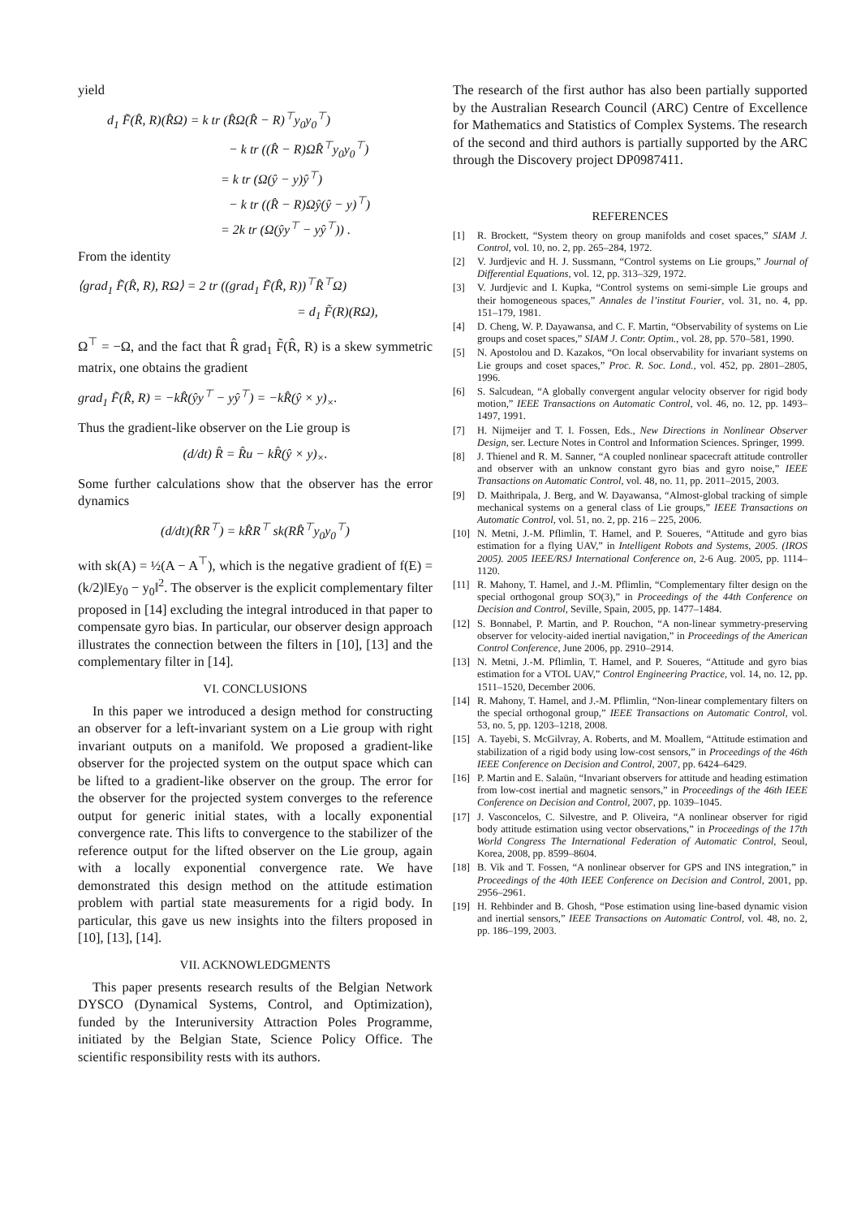yield
d<sub>1</sub> F̃(R̂, R)(R̂Ω) = k tr (R̂Ω(R̂ − R)<sup>⊤</sup>y<sub>0</sub>y<sub>0</sub><sup>⊤</sup>)
− k tr ((R̂ − R)ΩR̂<sup>⊤</sup>y<sub>0</sub>y<sub>0</sub><sup>⊤</sup>)
= k tr (Ω(ŷ − y)ŷ<sup>⊤</sup>)
− k tr ((R̂ − R)Ωŷ(ŷ − y)<sup>⊤</sup>)
= 2k tr (Ω(ŷy<sup>⊤</sup> − yŷ<sup>⊤</sup>)) .
From the identity
⟨grad<sub>1</sub> F̃(R̂, R), RΩ⟩ = 2 tr ((grad<sub>1</sub> F̃(R̂, R))<sup>⊤</sup>R̂<sup>⊤</sup>Ω)
= d<sub>1</sub> F̃(R)(RΩ),
Ω<sup>⊤</sup> = −Ω, and the fact that R̂ grad<sub>1</sub> F̃(R̂, R) is a skew symmetric matrix, one obtains the gradient
grad<sub>1</sub> F̃(R̂, R) = −kR̂(ŷy<sup>⊤</sup> − yŷ<sup>⊤</sup>) = −kR̂(ŷ × y)<sub>×</sub>.
Thus the gradient-like observer on the Lie group is
(d/dt) R̂ = R̂u − kR̂(ŷ × y)<sub>×</sub>.
Some further calculations show that the observer has the error dynamics
(d/dt)(R̂R<sup>⊤</sup>) = kR̂R<sup>⊤</sup> sk(RR̂<sup>⊤</sup>y<sub>0</sub>y<sub>0</sub><sup>⊤</sup>)
with sk(A) = ½(A − A<sup>⊤</sup>), which is the negative gradient of f(E) = (k/2)‖Ey<sub>0</sub> − y<sub>0</sub>‖<sup>2</sup>. The observer is the explicit complementary filter proposed in [14] excluding the integral introduced in that paper to compensate gyro bias. In particular, our observer design approach illustrates the connection between the filters in [10], [13] and the complementary filter in [14].
VI. CONCLUSIONS
In this paper we introduced a design method for constructing an observer for a left-invariant system on a Lie group with right invariant outputs on a manifold. We proposed a gradient-like observer for the projected system on the output space which can be lifted to a gradient-like observer on the group. The error for the observer for the projected system converges to the reference output for generic initial states, with a locally exponential convergence rate. This lifts to convergence to the stabilizer of the reference output for the lifted observer on the Lie group, again with a locally exponential convergence rate. We have demonstrated this design method on the attitude estimation problem with partial state measurements for a rigid body. In particular, this gave us new insights into the filters proposed in [10], [13], [14].
VII. ACKNOWLEDGMENTS
This paper presents research results of the Belgian Network DYSCO (Dynamical Systems, Control, and Optimization), funded by the Interuniversity Attraction Poles Programme, initiated by the Belgian State, Science Policy Office. The scientific responsibility rests with its authors.
The research of the first author has also been partially supported by the Australian Research Council (ARC) Centre of Excellence for Mathematics and Statistics of Complex Systems. The research of the second and third authors is partially supported by the ARC through the Discovery project DP0987411.
REFERENCES
[1] R. Brockett, “System theory on group manifolds and coset spaces,” SIAM J. Control, vol. 10, no. 2, pp. 265–284, 1972.
[2] V. Jurdjevic and H. J. Sussmann, “Control systems on Lie groups,” Journal of Differential Equations, vol. 12, pp. 313–329, 1972.
[3] V. Jurdjevic and I. Kupka, “Control systems on semi-simple Lie groups and their homogeneous spaces,” Annales de l’institut Fourier, vol. 31, no. 4, pp. 151–179, 1981.
[4] D. Cheng, W. P. Dayawansa, and C. F. Martin, “Observability of systems on Lie groups and coset spaces,” SIAM J. Contr. Optim., vol. 28, pp. 570–581, 1990.
[5] N. Apostolou and D. Kazakos, “On local observability for invariant systems on Lie groups and coset spaces,” Proc. R. Soc. Lond., vol. 452, pp. 2801–2805, 1996.
[6] S. Salcudean, “A globally convergent angular velocity observer for rigid body motion,” IEEE Transactions on Automatic Control, vol. 46, no. 12, pp. 1493–1497, 1991.
[7] H. Nijmeijer and T. I. Fossen, Eds., New Directions in Nonlinear Observer Design, ser. Lecture Notes in Control and Information Sciences. Springer, 1999.
[8] J. Thienel and R. M. Sanner, “A coupled nonlinear spacecraft attitude controller and observer with an unknow constant gyro bias and gyro noise,” IEEE Transactions on Automatic Control, vol. 48, no. 11, pp. 2011–2015, 2003.
[9] D. Maithripala, J. Berg, and W. Dayawansa, “Almost-global tracking of simple mechanical systems on a general class of Lie groups,” IEEE Transactions on Automatic Control, vol. 51, no. 2, pp. 216 – 225, 2006.
[10] N. Metni, J.-M. Pflimlin, T. Hamel, and P. Soueres, “Attitude and gyro bias estimation for a flying UAV,” in Intelligent Robots and Systems, 2005. (IROS 2005). 2005 IEEE/RSJ International Conference on, 2-6 Aug. 2005, pp. 1114–1120.
[11] R. Mahony, T. Hamel, and J.-M. Pflimlin, “Complementary filter design on the special orthogonal group SO(3),” in Proceedings of the 44th Conference on Decision and Control, Seville, Spain, 2005, pp. 1477–1484.
[12] S. Bonnabel, P. Martin, and P. Rouchon, “A non-linear symmetry-preserving observer for velocity-aided inertial navigation,” in Proceedings of the American Control Conference, June 2006, pp. 2910–2914.
[13] N. Metni, J.-M. Pflimlin, T. Hamel, and P. Soueres, “Attitude and gyro bias estimation for a VTOL UAV,” Control Engineering Practice, vol. 14, no. 12, pp. 1511–1520, December 2006.
[14] R. Mahony, T. Hamel, and J.-M. Pflimlin, “Non-linear complementary filters on the special orthogonal group,” IEEE Transactions on Automatic Control, vol. 53, no. 5, pp. 1203–1218, 2008.
[15] A. Tayebi, S. McGilvray, A. Roberts, and M. Moallem, “Attitude estimation and stabilization of a rigid body using low-cost sensors,” in Proceedings of the 46th IEEE Conference on Decision and Control, 2007, pp. 6424–6429.
[16] P. Martin and E. Salaün, “Invariant observers for attitude and heading estimation from low-cost inertial and magnetic sensors,” in Proceedings of the 46th IEEE Conference on Decision and Control, 2007, pp. 1039–1045.
[17] J. Vasconcelos, C. Silvestre, and P. Oliveira, “A nonlinear observer for rigid body attitude estimation using vector observations,” in Proceedings of the 17th World Congress The International Federation of Automatic Control, Seoul, Korea, 2008, pp. 8599–8604.
[18] B. Vik and T. Fossen, “A nonlinear observer for GPS and INS integration,” in Proceedings of the 40th IEEE Conference on Decision and Control, 2001, pp. 2956–2961.
[19] H. Rehbinder and B. Ghosh, “Pose estimation using line-based dynamic vision and inertial sensors,” IEEE Transactions on Automatic Control, vol. 48, no. 2, pp. 186–199, 2003.